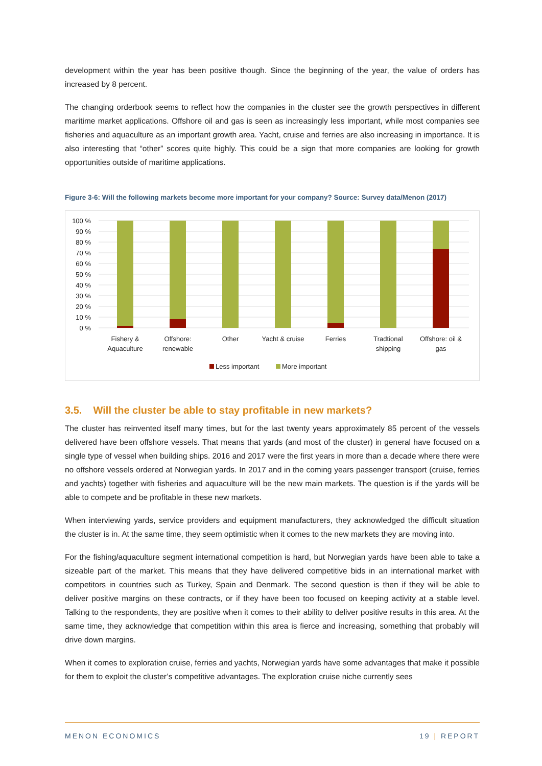development within the year has been positive though. Since the beginning of the year, the value of orders has increased by 8 percent.
The changing orderbook seems to reflect how the companies in the cluster see the growth perspectives in different maritime market applications. Offshore oil and gas is seen as increasingly less important, while most companies see fisheries and aquaculture as an important growth area. Yacht, cruise and ferries are also increasing in importance. It is also interesting that “other” scores quite highly. This could be a sign that more companies are looking for growth opportunities outside of maritime applications.
Figure 3-6: Will the following markets become more important for your company? Source: Survey data/Menon (2017)
100 %
90 %
80 %
70 %
60 %
50 %
40 %
30 %
20 %
10 %
0 %
Fishery &
Aquaculture
Offshore:
renewable
Other
Yacht & cruise
Ferries
Tradtional
shipping
Offshore: oil &
gas
Less important
More important
3.5. Will the cluster be able to stay profitable in new markets?
The cluster has reinvented itself many times, but for the last twenty years approximately 85 percent of the vessels delivered have been offshore vessels. That means that yards (and most of the cluster) in general have focused on a single type of vessel when building ships. 2016 and 2017 were the first years in more than a decade where there were no offshore vessels ordered at Norwegian yards. In 2017 and in the coming years passenger transport (cruise, ferries and yachts) together with fisheries and aquaculture will be the new main markets. The question is if the yards will be able to compete and be profitable in these new markets.
When interviewing yards, service providers and equipment manufacturers, they acknowledged the difficult situation the cluster is in. At the same time, they seem optimistic when it comes to the new markets they are moving into.
For the fishing/aquaculture segment international competition is hard, but Norwegian yards have been able to take a sizeable part of the market. This means that they have delivered competitive bids in an international market with competitors in countries such as Turkey, Spain and Denmark. The second question is then if they will be able to deliver positive margins on these contracts, or if they have been too focused on keeping activity at a stable level. Talking to the respondents, they are positive when it comes to their ability to deliver positive results in this area. At the same time, they acknowledge that competition within this area is fierce and increasing, something that probably will drive down margins.
When it comes to exploration cruise, ferries and yachts, Norwegian yards have some advantages that make it possible for them to exploit the cluster’s competitive advantages. The exploration cruise niche currently sees
MENON ECONOMICS 19 | REPORT